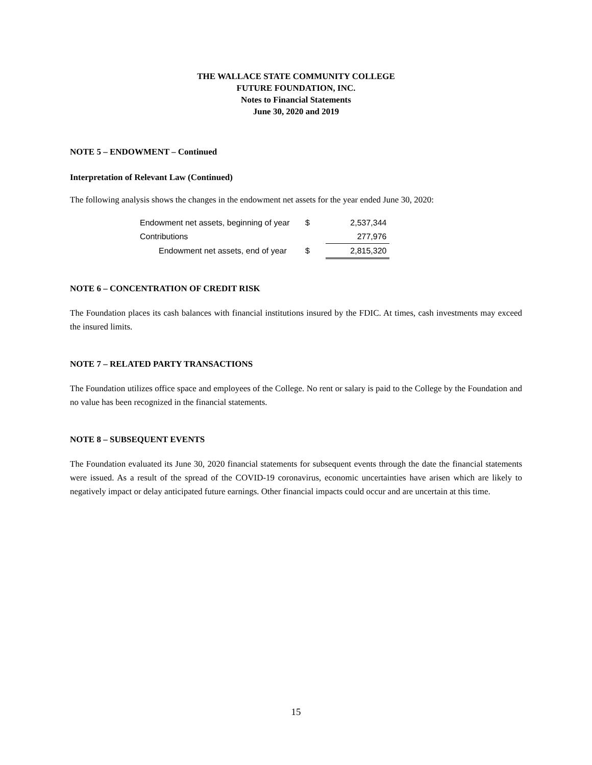THE WALLACE STATE COMMUNITY COLLEGE
FUTURE FOUNDATION, INC.
Notes to Financial Statements
June 30, 2020 and 2019
NOTE 5 – ENDOWMENT – Continued
Interpretation of Relevant Law (Continued)
The following analysis shows the changes in the endowment net assets for the year ended June 30, 2020:
| Endowment net assets, beginning of year | $ | 2,537,344 |
| Contributions | | 277,976 |
| Endowment net assets, end of year | $ | 2,815,320 |
NOTE 6 – CONCENTRATION OF CREDIT RISK
The Foundation places its cash balances with financial institutions insured by the FDIC. At times, cash investments may exceed the insured limits.
NOTE 7 – RELATED PARTY TRANSACTIONS
The Foundation utilizes office space and employees of the College. No rent or salary is paid to the College by the Foundation and no value has been recognized in the financial statements.
NOTE 8 – SUBSEQUENT EVENTS
The Foundation evaluated its June 30, 2020 financial statements for subsequent events through the date the financial statements were issued. As a result of the spread of the COVID-19 coronavirus, economic uncertainties have arisen which are likely to negatively impact or delay anticipated future earnings. Other financial impacts could occur and are uncertain at this time.
15